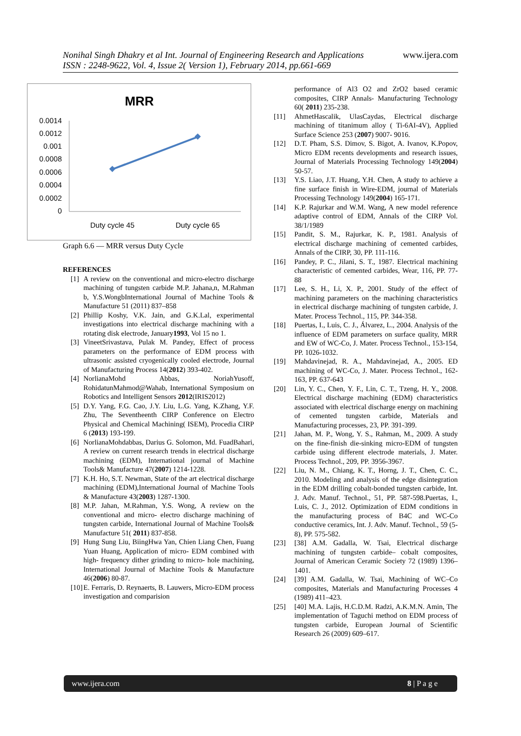www.ijera.com Nonihal Singh Dhakry et al Int. Journal of Engineering Research and Applications
ISSN : 2248-9622, Vol. 4, Issue 2( Version 1), February 2014, pp.661-669
MRR
0.0014
0.0012
0.001
0.0008
0.0006
0.0004
0.0002
0
Duty cycle 45
Duty cycle 65
Graph 6.6 — MRR versus Duty Cycle
REFERENCES
[1] A review on the conventional and micro-electro discharge machining of tungsten carbide M.P. Jahana,n, M.Rahman b, Y.S.WongbInternational Journal of Machine Tools & Manufacture 51 (2011) 837–858
[2] Phillip Koshy, V.K. Jain, and G.K.Lal, experimental investigations into electrical discharge machining with a rotating disk electrode, January1993, Vol 15 no 1.
[3] VineetSrivastava, Pulak M. Pandey, Effect of process parameters on the performance of EDM process with ultrasonic assisted cryogenically cooled electrode, Journal of Manufacturing Process 14(2012) 393-402.
[4] NorlianaMohd Abbas, NoriahYusoff, RohidatunMahmod@Wahab, International Symposium on Robotics and Intelligent Sensors 2012(IRIS2012)
[5] D.Y. Yang, F.G. Cao, J.Y. Liu, L.G. Yang, K.Zhang, Y.F. Zhu, The Seventheenth CIRP Conference on Electro Physical and Chemical Machining( ISEM), Procedia CIRP 6 (2013) 193-199.
[6] NorlianaMohdabbas, Darius G. Solomon, Md. FuadBahari, A review on current research trends in electrical discharge machining (EDM), International journal of Machine Tools& Manufacture 47(2007) 1214-1228.
[7] K.H. Ho, S.T. Newman, State of the art electrical discharge machining (EDM),International Journal of Machine Tools & Manufacture 43(2003) 1287-1300.
[8] M.P. Jahan, M.Rahman, Y.S. Wong, A review on the conventional and micro- electro discharge machining of tungsten carbide, International Journal of Machine Tools& Manufacture 51( 2011) 837-858.
[9] Hung Sung Liu, BiingHwa Yan, Chien Liang Chen, Fuang Yuan Huang, Application of micro- EDM combined with high- frequency dither grinding to micro- hole machining, International Journal of Machine Tools & Manufacture 46(2006) 80-87.
[10] E. Ferraris, D. Reynaerts, B. Lauwers, Micro-EDM process investigation and comparision
performance of Al3 O2 and ZrO2 based ceramic composites, CIRP Annals- Manufacturing Technology 60( 2011) 235-238.
[11] AhmetHascalik, UlasCaydas, Electrical discharge machining of titanimum alloy ( Ti-6AI-4V), Applied Surface Science 253 (2007) 9007- 9016.
[12] D.T. Pham, S.S. Dimov, S. Bigot, A. Ivanov, K.Popov, Micro EDM recents developments and research issues, Journal of Materials Processing Technology 149(2004) 50-57.
[13] Y.S. Liao, J.T. Huang, Y.H. Chen, A study to achieve a fine surface finish in Wire-EDM, journal of Materials Processing Technology 149(2004) 165-171.
[14] K.P. Rajurkar and W.M. Wang, A new model reference adaptive control of EDM, Annals of the CIRP Vol. 38/1/1989
[15] Pandit, S. M., Rajurkar, K. P., 1981. Analysis of electrical discharge machining of cemented carbides, Annals of the CIRP, 30, PP. 111-116.
[16] Pandey, P. C., Jilani, S. T., 1987. Electrical machining characteristic of cemented carbides, Wear, 116, PP. 77-88
[17] Lee, S. H., Li, X. P., 2001. Study of the effect of machining parameters on the machining characteristics in electrical discharge machining of tungsten carbide, J. Mater. Process Technol., 115, PP. 344-358.
[18] Puertas, I., Luis, C. J., Álvarez, L., 2004. Analysis of the influence of EDM parameters on surface quality, MRR and EW of WC-Co, J. Mater. Process Technol., 153-154, PP. 1026-1032.
[19] Mahdavinejad, R. A., Mahdavinejad, A., 2005. ED machining of WC-Co, J. Mater. Process Technol., 162-163, PP. 637-643
[20] Lin, Y. C., Chen, Y. F., Lin, C. T., Tzeng, H. Y., 2008. Electrical discharge machining (EDM) characteristics associated with electrical discharge energy on machining of cemented tungsten carbide, Materials and Manufacturing processes, 23, PP. 391-399.
[21] Jahan, M. P., Wong, Y. S., Rahman, M., 2009. A study on the fine-finish die-sinking micro-EDM of tungsten carbide using different electrode materials, J. Mater. Process Technol., 209, PP. 3956-3967.
[22] Liu, N. M., Chiang, K. T., Horng, J. T., Chen, C. C., 2010. Modeling and analysis of the edge disintegration in the EDM drilling cobalt-bonded tungsten carbide, Int. J. Adv. Manuf. Technol., 51, PP. 587-598.Puertas, I., Luis, C. J., 2012. Optimization of EDM conditions in the manufacturing process of B4C and WC-Co conductive ceramics, Int. J. Adv. Manuf. Technol., 59 (5-8), PP. 575-582.
[23] [38] A.M. Gadalla, W. Tsai, Electrical discharge machining of tungsten carbide– cobalt composites, Journal of American Ceramic Society 72 (1989) 1396–1401.
[24] [39] A.M. Gadalla, W. Tsai, Machining of WC–Co composites, Materials and Manufacturing Processes 4 (1989) 411–423.
[25] [40] M.A. Lajis, H.C.D.M. Radzi, A.K.M.N. Amin, The implementation of Taguchi method on EDM process of tungsten carbide, European Journal of Scientific Research 26 (2009) 609–617.
www.ijera.com 8 | P a g e